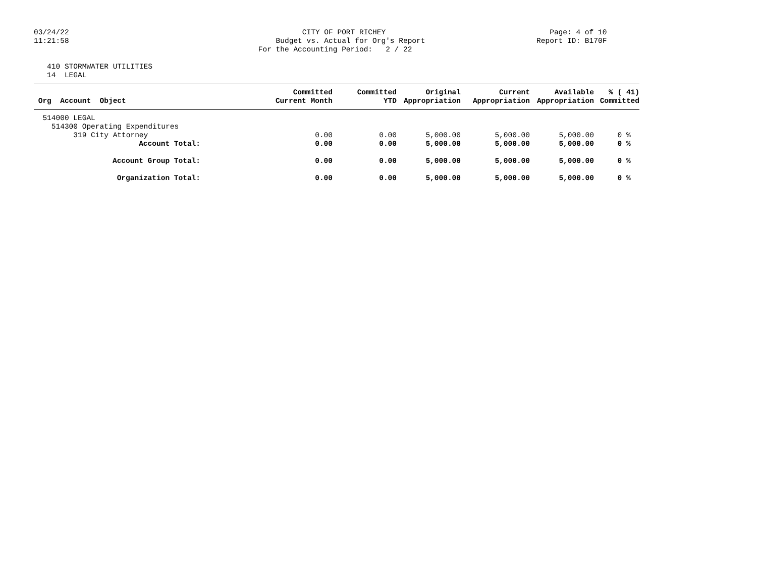03/24/22 11:21:58
CITY OF PORT RICHEY Budget vs. Actual for Org's Report For the Accounting Period: 2 / 22
Page: 4 of 10 Report ID: B170F
410 STORMWATER UTILITIES 14 LEGAL
| Org Account Object | Committed Current Month | Committed YTD | Original Appropriation | Current Appropriation | Available Appropriation | % ( 41) Committed |
| --- | --- | --- | --- | --- | --- | --- |
| 514000 LEGAL | | | | | | |
| 514300 Operating Expenditures | | | | | | |
| 319 City Attorney | 0.00 | 0.00 | 5,000.00 | 5,000.00 | 5,000.00 | 0 % |
| Account Total: | 0.00 | 0.00 | 5,000.00 | 5,000.00 | 5,000.00 | 0 % |
| Account Group Total: | 0.00 | 0.00 | 5,000.00 | 5,000.00 | 5,000.00 | 0 % |
| Organization Total: | 0.00 | 0.00 | 5,000.00 | 5,000.00 | 5,000.00 | 0 % |